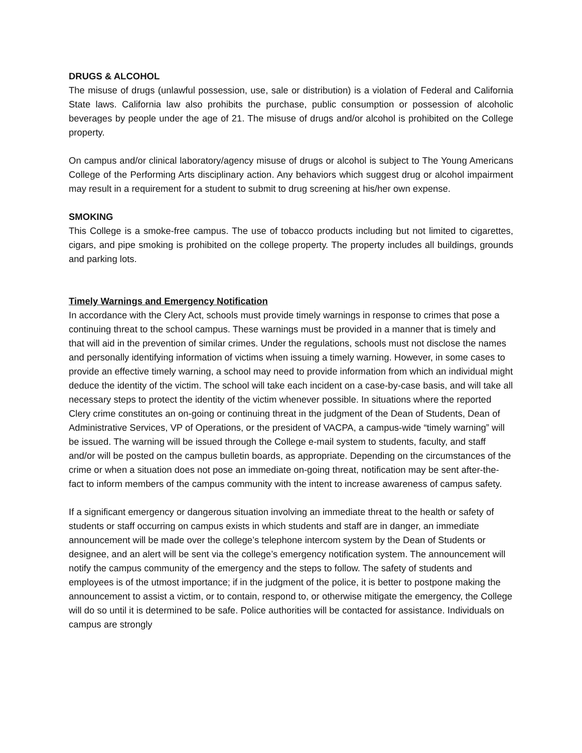DRUGS & ALCOHOL
The misuse of drugs (unlawful possession, use, sale or distribution) is a violation of Federal and California State laws. California law also prohibits the purchase, public consumption or possession of alcoholic beverages by people under the age of 21. The misuse of drugs and/or alcohol is prohibited on the College property.
On campus and/or clinical laboratory/agency misuse of drugs or alcohol is subject to The Young Americans College of the Performing Arts disciplinary action. Any behaviors which suggest drug or alcohol impairment may result in a requirement for a student to submit to drug screening at his/her own expense.
SMOKING
This College is a smoke-free campus. The use of tobacco products including but not limited to cigarettes, cigars, and pipe smoking is prohibited on the college property. The property includes all buildings, grounds and parking lots.
Timely Warnings and Emergency Notification
In accordance with the Clery Act, schools must provide timely warnings in response to crimes that pose a continuing threat to the school campus. These warnings must be provided in a manner that is timely and that will aid in the prevention of similar crimes. Under the regulations, schools must not disclose the names and personally identifying information of victims when issuing a timely warning. However, in some cases to provide an effective timely warning, a school may need to provide information from which an individual might deduce the identity of the victim. The school will take each incident on a case-by-case basis, and will take all necessary steps to protect the identity of the victim whenever possible. In situations where the reported Clery crime constitutes an on-going or continuing threat in the judgment of the Dean of Students, Dean of Administrative Services, VP of Operations, or the president of VACPA, a campus-wide “timely warning” will be issued. The warning will be issued through the College e-mail system to students, faculty, and staff and/or will be posted on the campus bulletin boards, as appropriate. Depending on the circumstances of the crime or when a situation does not pose an immediate on-going threat, notification may be sent after-the-fact to inform members of the campus community with the intent to increase awareness of campus safety.
If a significant emergency or dangerous situation involving an immediate threat to the health or safety of students or staff occurring on campus exists in which students and staff are in danger, an immediate announcement will be made over the college’s telephone intercom system by the Dean of Students or designee, and an alert will be sent via the college’s emergency notification system. The announcement will notify the campus community of the emergency and the steps to follow. The safety of students and employees is of the utmost importance; if in the judgment of the police, it is better to postpone making the announcement to assist a victim, or to contain, respond to, or otherwise mitigate the emergency, the College will do so until it is determined to be safe. Police authorities will be contacted for assistance. Individuals on campus are strongly